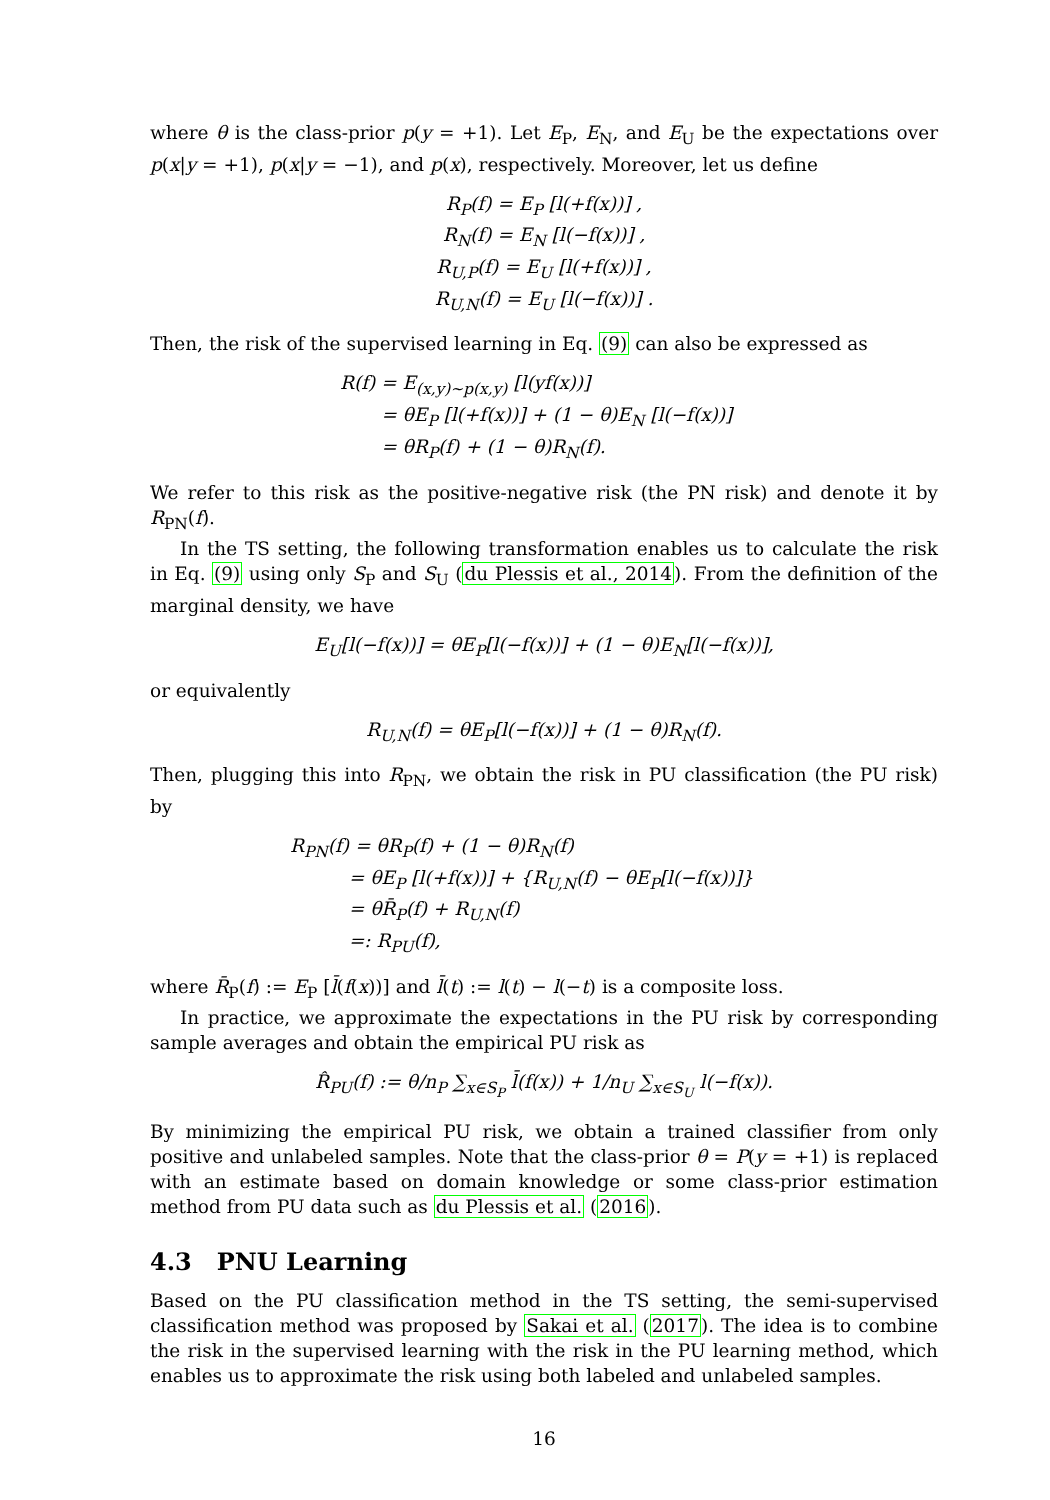where θ is the class-prior p(y = +1). Let E<sub>P</sub>, E<sub>N</sub>, and E<sub>U</sub> be the expectations over p(x|y = +1), p(x|y = −1), and p(x), respectively. Moreover, let us define
R<sub>P</sub>(f) = E<sub>P</sub> [l(+f(x))] ,
R<sub>N</sub>(f) = E<sub>N</sub> [l(−f(x))] ,
R<sub>U,P</sub>(f) = E<sub>U</sub> [l(+f(x))] ,
R<sub>U,N</sub>(f) = E<sub>U</sub> [l(−f(x))] .
Then, the risk of the supervised learning in Eq. (9) can also be expressed as
R(f) = E<sub>(x,y)∼p(x,y)</sub> [l(yf(x))]
= θE<sub>P</sub> [l(+f(x))] + (1 − θ)E<sub>N</sub> [l(−f(x))]
= θR<sub>P</sub>(f) + (1 − θ)R<sub>N</sub>(f).
We refer to this risk as the positive-negative risk (the PN risk) and denote it by R<sub>PN</sub>(f).
In the TS setting, the following transformation enables us to calculate the risk in Eq. (9) using only S<sub>P</sub> and S<sub>U</sub> (du Plessis et al., 2014). From the definition of the marginal density, we have
E<sub>U</sub>[l(−f(x))] = θE<sub>P</sub>[l(−f(x))] + (1 − θ)E<sub>N</sub>[l(−f(x))],
or equivalently
R<sub>U,N</sub>(f) = θE<sub>P</sub>[l(−f(x))] + (1 − θ)R<sub>N</sub>(f).
Then, plugging this into R<sub>PN</sub>, we obtain the risk in PU classification (the PU risk) by
R<sub>PN</sub>(f) = θR<sub>P</sub>(f) + (1 − θ)R<sub>N</sub>(f)
= θE<sub>P</sub> [l(+f(x))] + {R<sub>U,N</sub>(f) − θE<sub>P</sub>[l(−f(x))]}
= θR̄<sub>P</sub>(f) + R<sub>U,N</sub>(f)
=: R<sub>PU</sub>(f),
where R̄<sub>P</sub>(f) := E<sub>P</sub> [l̄(f(x))] and l̄(t) := l(t) − l(−t) is a composite loss.
In practice, we approximate the expectations in the PU risk by corresponding sample averages and obtain the empirical PU risk as
R̂<sub>PU</sub>(f) := θ/n<sub>P</sub> ∑<sub>x∈S<sub>P</sub></sub> l̄(f(x)) + 1/n<sub>U</sub> ∑<sub>x∈S<sub>U</sub></sub> l(−f(x)).
By minimizing the empirical PU risk, we obtain a trained classifier from only positive and unlabeled samples. Note that the class-prior θ = P(y = +1) is replaced with an estimate based on domain knowledge or some class-prior estimation method from PU data such as du Plessis et al. (2016).
4.3 PNU Learning
Based on the PU classification method in the TS setting, the semi-supervised classification method was proposed by Sakai et al. (2017). The idea is to combine the risk in the supervised learning with the risk in the PU learning method, which enables us to approximate the risk using both labeled and unlabeled samples.
16